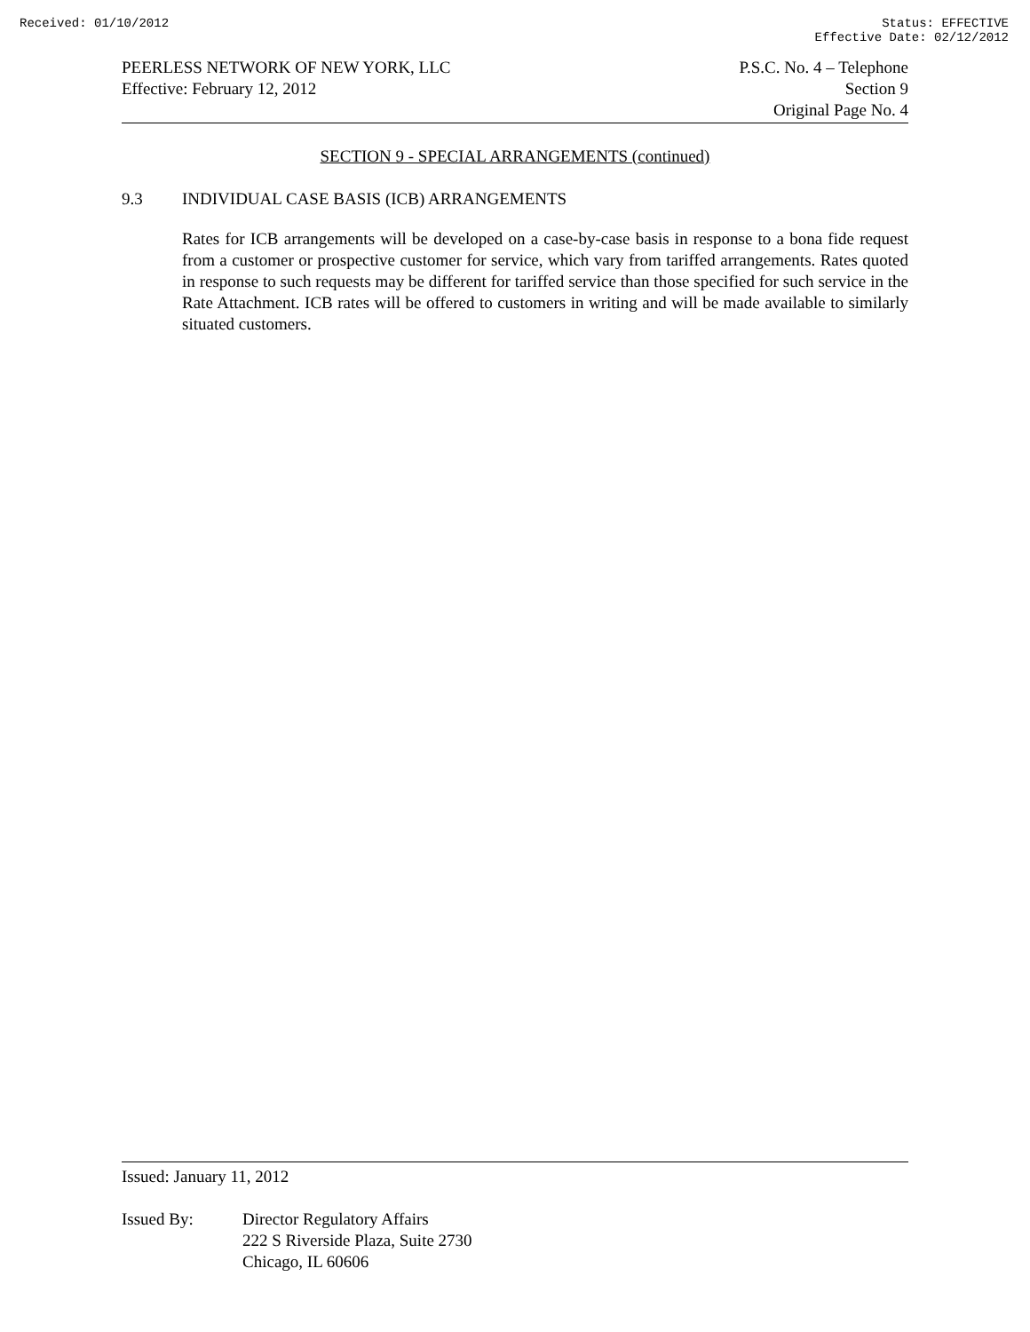Received: 01/10/2012 Status: EFFECTIVE
Effective Date: 02/12/2012
PEERLESS NETWORK OF NEW YORK, LLC
Effective: February 12, 2012
P.S.C. No. 4 – Telephone
Section 9
Original Page No. 4
SECTION 9 - SPECIAL ARRANGEMENTS (continued)
9.3 INDIVIDUAL CASE BASIS (ICB) ARRANGEMENTS
Rates for ICB arrangements will be developed on a case-by-case basis in response to a bona fide request from a customer or prospective customer for service, which vary from tariffed arrangements. Rates quoted in response to such requests may be different for tariffed service than those specified for such service in the Rate Attachment. ICB rates will be offered to customers in writing and will be made available to similarly situated customers.
Issued: January 11, 2012
Issued By: Director Regulatory Affairs
222 S Riverside Plaza, Suite 2730
Chicago, IL 60606